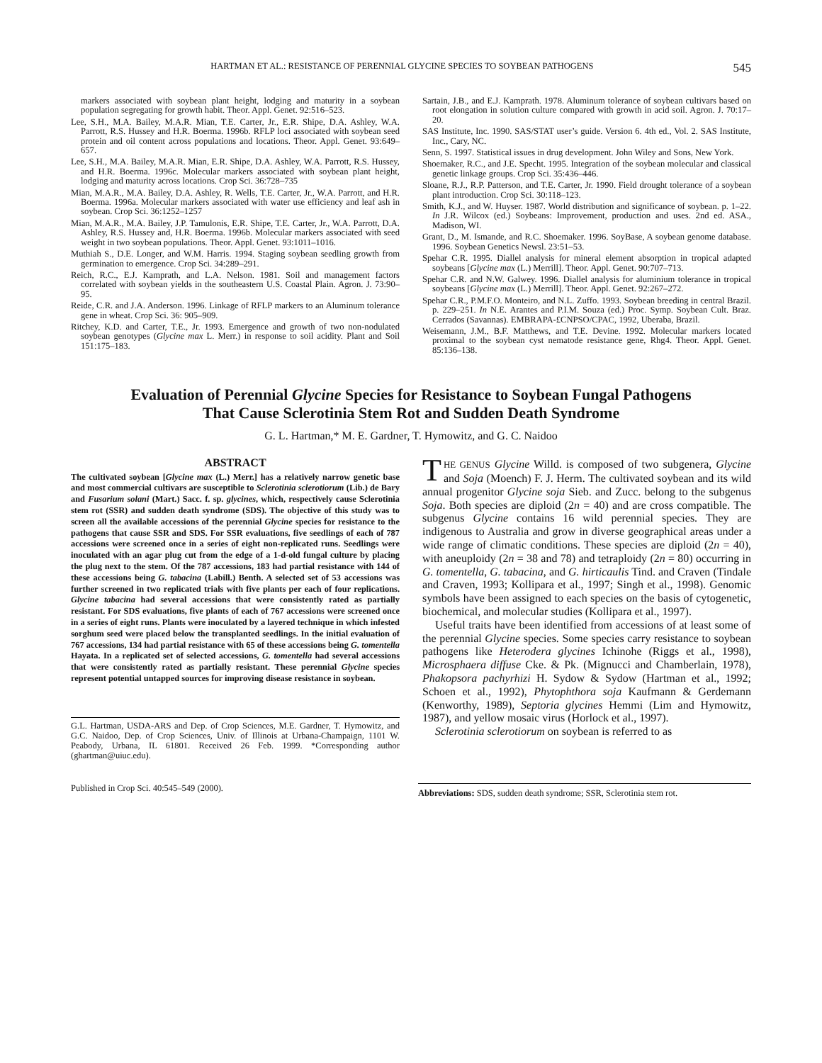HARTMAN ET AL.: RESISTANCE OF PERENNIAL GLYCINE SPECIES TO SOYBEAN PATHOGENS 545
markers associated with soybean plant height, lodging and maturity in a soybean population segregating for growth habit. Theor. Appl. Genet. 92:516–523.
Lee, S.H., M.A. Bailey, M.A.R. Mian, T.E. Carter, Jr., E.R. Shipe, D.A. Ashley, W.A. Parrott, R.S. Hussey and H.R. Boerma. 1996b. RFLP loci associated with soybean seed protein and oil content across populations and locations. Theor. Appl. Genet. 93:649–657.
Lee, S.H., M.A. Bailey, M.A.R. Mian, E.R. Shipe, D.A. Ashley, W.A. Parrott, R.S. Hussey, and H.R. Boerma. 1996c. Molecular markers associated with soybean plant height, lodging and maturity across locations. Crop Sci. 36:728–735
Mian, M.A.R., M.A. Bailey, D.A. Ashley, R. Wells, T.E. Carter, Jr., W.A. Parrott, and H.R. Boerma. 1996a. Molecular markers associated with water use efficiency and leaf ash in soybean. Crop Sci. 36:1252–1257
Mian, M.A.R., M.A. Bailey, J.P. Tamulonis, E.R. Shipe, T.E. Carter, Jr., W.A. Parrott, D.A. Ashley, R.S. Hussey and, H.R. Boerma. 1996b. Molecular markers associated with seed weight in two soybean populations. Theor. Appl. Genet. 93:1011–1016.
Muthiah S., D.E. Longer, and W.M. Harris. 1994. Staging soybean seedling growth from germination to emergence. Crop Sci. 34:289–291.
Reich, R.C., E.J. Kamprath, and L.A. Nelson. 1981. Soil and management factors correlated with soybean yields in the southeastern U.S. Coastal Plain. Agron. J. 73:90–95.
Reide, C.R. and J.A. Anderson. 1996. Linkage of RFLP markers to an Aluminum tolerance gene in wheat. Crop Sci. 36: 905–909.
Ritchey, K.D. and Carter, T.E., Jr. 1993. Emergence and growth of two non-nodulated soybean genotypes (Glycine max L. Merr.) in response to soil acidity. Plant and Soil 151:175–183.
Sartain, J.B., and E.J. Kamprath. 1978. Aluminum tolerance of soybean cultivars based on root elongation in solution culture compared with growth in acid soil. Agron. J. 70:17–20.
SAS Institute, Inc. 1990. SAS/STAT user’s guide. Version 6. 4th ed., Vol. 2. SAS Institute, Inc., Cary, NC.
Senn, S. 1997. Statistical issues in drug development. John Wiley and Sons, New York.
Shoemaker, R.C., and J.E. Specht. 1995. Integration of the soybean molecular and classical genetic linkage groups. Crop Sci. 35:436–446.
Sloane, R.J., R.P. Patterson, and T.E. Carter, Jr. 1990. Field drought tolerance of a soybean plant introduction. Crop Sci. 30:118–123.
Smith, K.J., and W. Huyser. 1987. World distribution and significance of soybean. p. 1–22. In J.R. Wilcox (ed.) Soybeans: Improvement, production and uses. 2nd ed. ASA., Madison, WI.
Grant, D., M. Ismande, and R.C. Shoemaker. 1996. SoyBase, A soybean genome database. 1996. Soybean Genetics Newsl. 23:51–53.
Spehar C.R. 1995. Diallel analysis for mineral element absorption in tropical adapted soybeans [Glycine max (L.) Merrill]. Theor. Appl. Genet. 90:707–713.
Spehar C.R. and N.W. Galwey. 1996. Diallel analysis for aluminium tolerance in tropical soybeans [Glycine max (L.) Merrill]. Theor. Appl. Genet. 92:267–272.
Spehar C.R., P.M.F.O. Monteiro, and N.L. Zuffo. 1993. Soybean breeding in central Brazil. p. 229–251. In N.E. Arantes and P.I.M. Souza (ed.) Proc. Symp. Soybean Cult. Braz. Cerrados (Savannas). EMBRAPA-£CNPSO/CPAC, 1992, Uberaba, Brazil.
Weisemann, J.M., B.F. Matthews, and T.E. Devine. 1992. Molecular markers located proximal to the soybean cyst nematode resistance gene, Rhg4. Theor. Appl. Genet. 85:136–138.
Evaluation of Perennial Glycine Species for Resistance to Soybean Fungal Pathogens
That Cause Sclerotinia Stem Rot and Sudden Death Syndrome
G. L. Hartman,* M. E. Gardner, T. Hymowitz, and G. C. Naidoo
ABSTRACT
The cultivated soybean [Glycine max (L.) Merr.] has a relatively narrow genetic base and most commercial cultivars are susceptible to Sclerotinia sclerotiorum (Lib.) de Bary and Fusarium solani (Mart.) Sacc. f. sp. glycines, which, respectively cause Sclerotinia stem rot (SSR) and sudden death syndrome (SDS). The objective of this study was to screen all the available accessions of the perennial Glycine species for resistance to the pathogens that cause SSR and SDS. For SSR evaluations, five seedlings of each of 787 accessions were screened once in a series of eight non-replicated runs. Seedlings were inoculated with an agar plug cut from the edge of a 1-d-old fungal culture by placing the plug next to the stem. Of the 787 accessions, 183 had partial resistance with 144 of these accessions being G. tabacina (Labill.) Benth. A selected set of 53 accessions was further screened in two replicated trials with five plants per each of four replications. Glycine tabacina had several accessions that were consistently rated as partially resistant. For SDS evaluations, five plants of each of 767 accessions were screened once in a series of eight runs. Plants were inoculated by a layered technique in which infested sorghum seed were placed below the transplanted seedlings. In the initial evaluation of 767 accessions, 134 had partial resistance with 65 of these accessions being G. tomentella Hayata. In a replicated set of selected accessions, G. tomentella had several accessions that were consistently rated as partially resistant. These perennial Glycine species represent potential untapped sources for improving disease resistance in soybean.
G.L. Hartman, USDA-ARS and Dep. of Crop Sciences, M.E. Gardner, T. Hymowitz, and G.C. Naidoo, Dep. of Crop Sciences, Univ. of Illinois at Urbana-Champaign, 1101 W. Peabody, Urbana, IL 61801. Received 26 Feb. 1999. *Corresponding author (ghartman@uiuc.edu).
THE GENUS Glycine Willd. is composed of two subgenera, Glycine and Soja (Moench) F. J. Herm. The cultivated soybean and its wild annual progenitor Glycine soja Sieb. and Zucc. belong to the subgenus Soja. Both species are diploid (2n = 40) and are cross compatible. The subgenus Glycine contains 16 wild perennial species. They are indigenous to Australia and grow in diverse geographical areas under a wide range of climatic conditions. These species are diploid (2n = 40), with aneuploidy (2n = 38 and 78) and tetraploidy (2n = 80) occurring in G. tomentella, G. tabacina, and G. hirticaulis Tind. and Craven (Tindale and Craven, 1993; Kollipara et al., 1997; Singh et al., 1998). Genomic symbols have been assigned to each species on the basis of cytogenetic, biochemical, and molecular studies (Kollipara et al., 1997).
Useful traits have been identified from accessions of at least some of the perennial Glycine species. Some species carry resistance to soybean pathogens like Heterodera glycines Ichinohe (Riggs et al., 1998), Microsphaera diffuse Cke. & Pk. (Mignucci and Chamberlain, 1978), Phakopsora pachyrhizi H. Sydow & Sydow (Hartman et al., 1992; Schoen et al., 1992), Phytophthora soja Kaufmann & Gerdemann (Kenworthy, 1989), Septoria glycines Hemmi (Lim and Hymowitz, 1987), and yellow mosaic virus (Horlock et al., 1997).
Sclerotinia sclerotiorum on soybean is referred to as
Published in Crop Sci. 40:545–549 (2000). Abbreviations: SDS, sudden death syndrome; SSR, Sclerotinia stem rot.